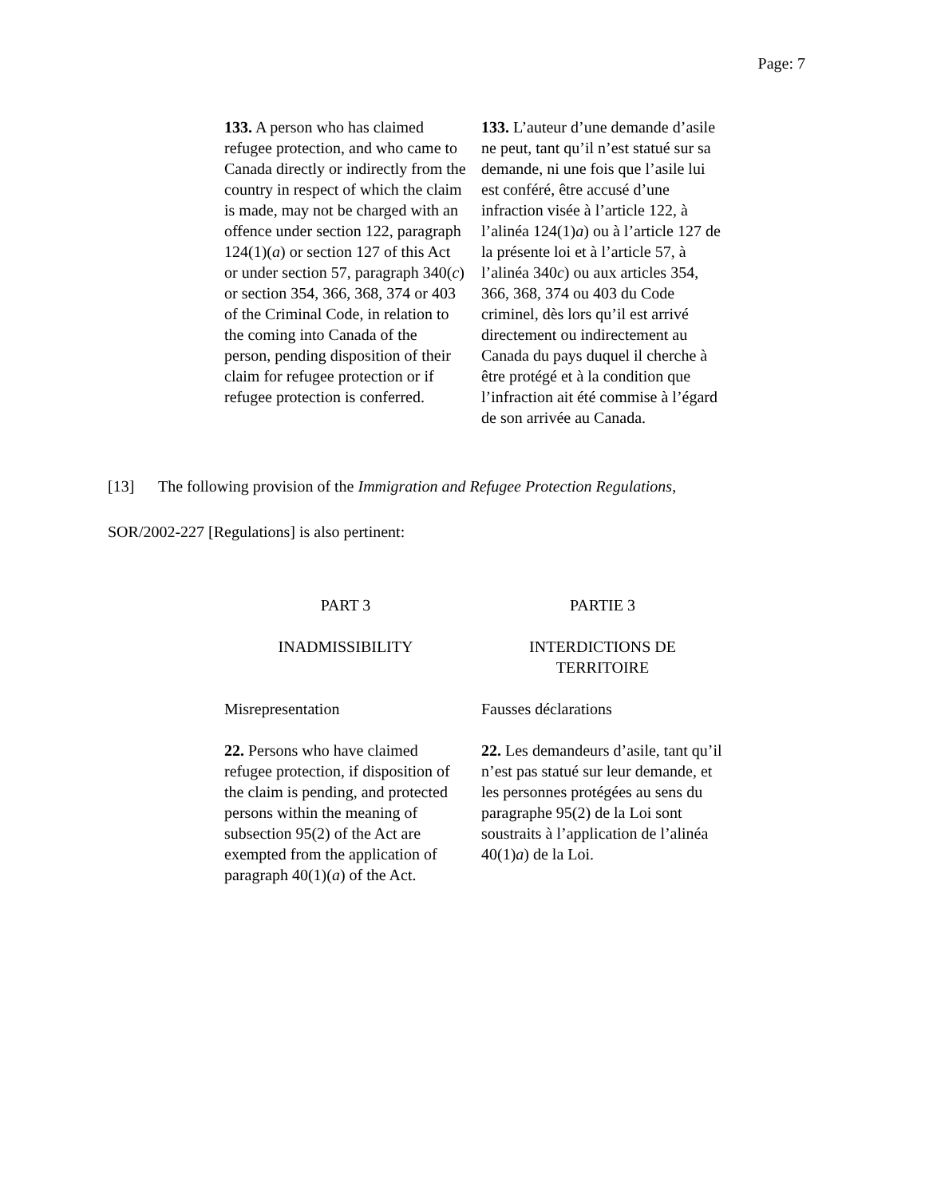Page: 7
| 133. A person who has claimed refugee protection, and who came to Canada directly or indirectly from the country in respect of which the claim is made, may not be charged with an offence under section 122, paragraph 124(1)( a ) or section 127 of this Act or under section 57, paragraph 340( c ) or section 354, 366, 368, 374 or 403 of the Criminal Code, in relation to the coming into Canada of the person, pending disposition of their claim for refugee protection or if refugee protection is conferred. | 133. L’auteur d’une demande d’asile ne peut, tant qu’il n’est statué sur sa demande, ni une fois que l’asile lui est conféré, être accusé d’une infraction visée à l’article 122, à l’alinéa 124(1) a ) ou à l’article 127 de la présente loi et à l’article 57, à l’alinéa 340 c ) ou aux articles 354, 366, 368, 374 ou 403 du Code criminel, dès lors qu’il est arrivé directement ou indirectement au Canada du pays duquel il cherche à être protégé et à la condition que l’infraction ait été commise à l’égard de son arrivée au Canada. |
[13] The following provision of the Immigration and Refugee Protection Regulations,
SOR/2002-227 [Regulations] is also pertinent:
| PART 3 | PARTIE 3 |
| INADMISSIBILITY | INTERDICTIONS DE TERRITOIRE |
| Misrepresentation | Fausses déclarations |
| 22. Persons who have claimed refugee protection, if disposition of the claim is pending, and protected persons within the meaning of subsection 95(2) of the Act are exempted from the application of paragraph 40(1)( a ) of the Act. | 22. Les demandeurs d’asile, tant qu’il n’est pas statué sur leur demande, et les personnes protégées au sens du paragraphe 95(2) de la Loi sont soustraits à l’application de l’alinéa 40(1) a ) de la Loi. |